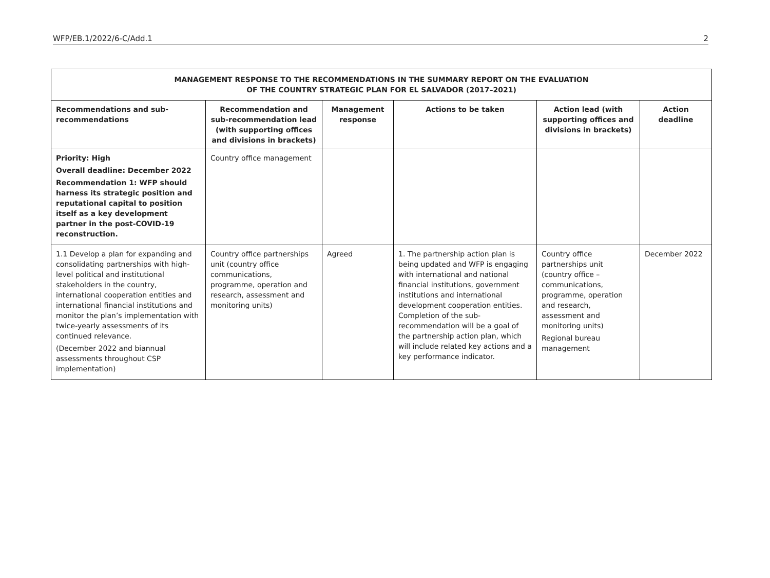WFP/EB.1/2022/6-C/Add.1 2
| MANAGEMENT RESPONSE TO THE RECOMMENDATIONS IN THE SUMMARY REPORT ON THE EVALUATION OF THE COUNTRY STRATEGIC PLAN FOR EL SALVADOR (2017–2021) | | | | | |
| --- | --- | --- | --- | --- | --- |
| Recommendations and sub-recommendations | Recommendation and sub-recommendation lead (with supporting offices and divisions in brackets) | Management response | Actions to be taken | Action lead (with supporting offices and divisions in brackets) | Action deadline |
| Priority: High Overall deadline: December 2022 Recommendation 1: WFP should harness its strategic position and reputational capital to position itself as a key development partner in the post-COVID-19 reconstruction. | Country office management | | | | |
| 1.1 Develop a plan for expanding and consolidating partnerships with high-level political and institutional stakeholders in the country, international cooperation entities and international financial institutions and monitor the plan’s implementation with twice-yearly assessments of its continued relevance. (December 2022 and biannual assessments throughout CSP implementation) | Country office partnerships unit (country office communications, programme, operation and research, assessment and monitoring units) | Agreed | 1. The partnership action plan is being updated and WFP is engaging with international and national financial institutions, government institutions and international development cooperation entities. Completion of the sub-recommendation will be a goal of the partnership action plan, which will include related key actions and a key performance indicator. | Country office partnerships unit (country office – communications, programme, operation and research, assessment and monitoring units) Regional bureau management | December 2022 |